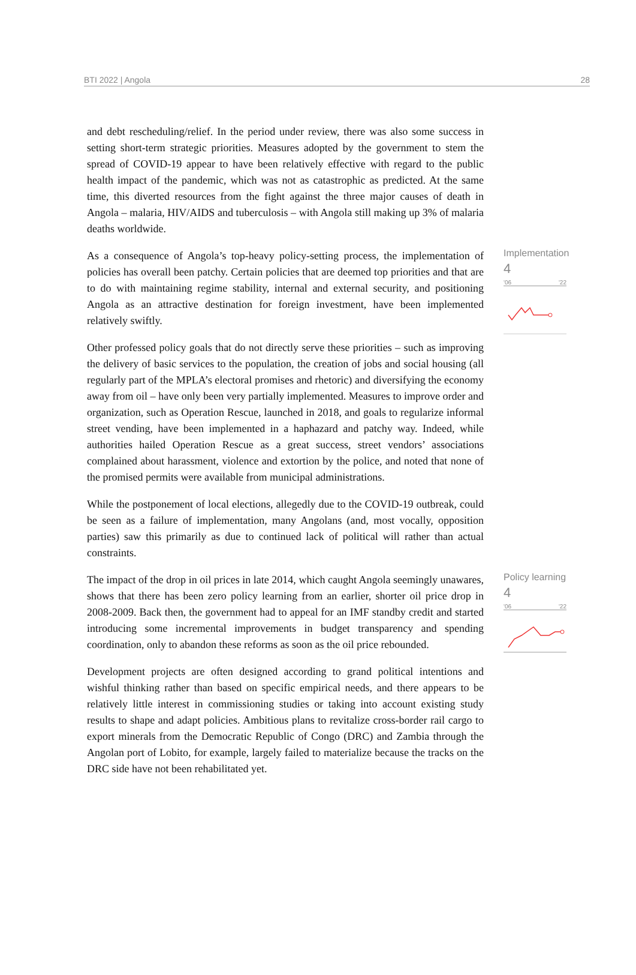BTI 2022 | Angola 28
and debt rescheduling/relief. In the period under review, there was also some success in setting short-term strategic priorities. Measures adopted by the government to stem the spread of COVID-19 appear to have been relatively effective with regard to the public health impact of the pandemic, which was not as catastrophic as predicted. At the same time, this diverted resources from the fight against the three major causes of death in Angola – malaria, HIV/AIDS and tuberculosis – with Angola still making up 3% of malaria deaths worldwide.
As a consequence of Angola’s top-heavy policy-setting process, the implementation of policies has overall been patchy. Certain policies that are deemed top priorities and that are to do with maintaining regime stability, internal and external security, and positioning Angola as an attractive destination for foreign investment, have been implemented relatively swiftly.
Other professed policy goals that do not directly serve these priorities – such as improving the delivery of basic services to the population, the creation of jobs and social housing (all regularly part of the MPLA’s electoral promises and rhetoric) and diversifying the economy away from oil – have only been very partially implemented. Measures to improve order and organization, such as Operation Rescue, launched in 2018, and goals to regularize informal street vending, have been implemented in a haphazard and patchy way. Indeed, while authorities hailed Operation Rescue as a great success, street vendors’ associations complained about harassment, violence and extortion by the police, and noted that none of the promised permits were available from municipal administrations.
While the postponement of local elections, allegedly due to the COVID-19 outbreak, could be seen as a failure of implementation, many Angolans (and, most vocally, opposition parties) saw this primarily as due to continued lack of political will rather than actual constraints.
Implementation
4
'06 '22
The impact of the drop in oil prices in late 2014, which caught Angola seemingly unawares, shows that there has been zero policy learning from an earlier, shorter oil price drop in 2008-2009. Back then, the government had to appeal for an IMF standby credit and started introducing some incremental improvements in budget transparency and spending coordination, only to abandon these reforms as soon as the oil price rebounded.
Development projects are often designed according to grand political intentions and wishful thinking rather than based on specific empirical needs, and there appears to be relatively little interest in commissioning studies or taking into account existing study results to shape and adapt policies. Ambitious plans to revitalize cross-border rail cargo to export minerals from the Democratic Republic of Congo (DRC) and Zambia through the Angolan port of Lobito, for example, largely failed to materialize because the tracks on the DRC side have not been rehabilitated yet.
Policy learning
4
'06 '22